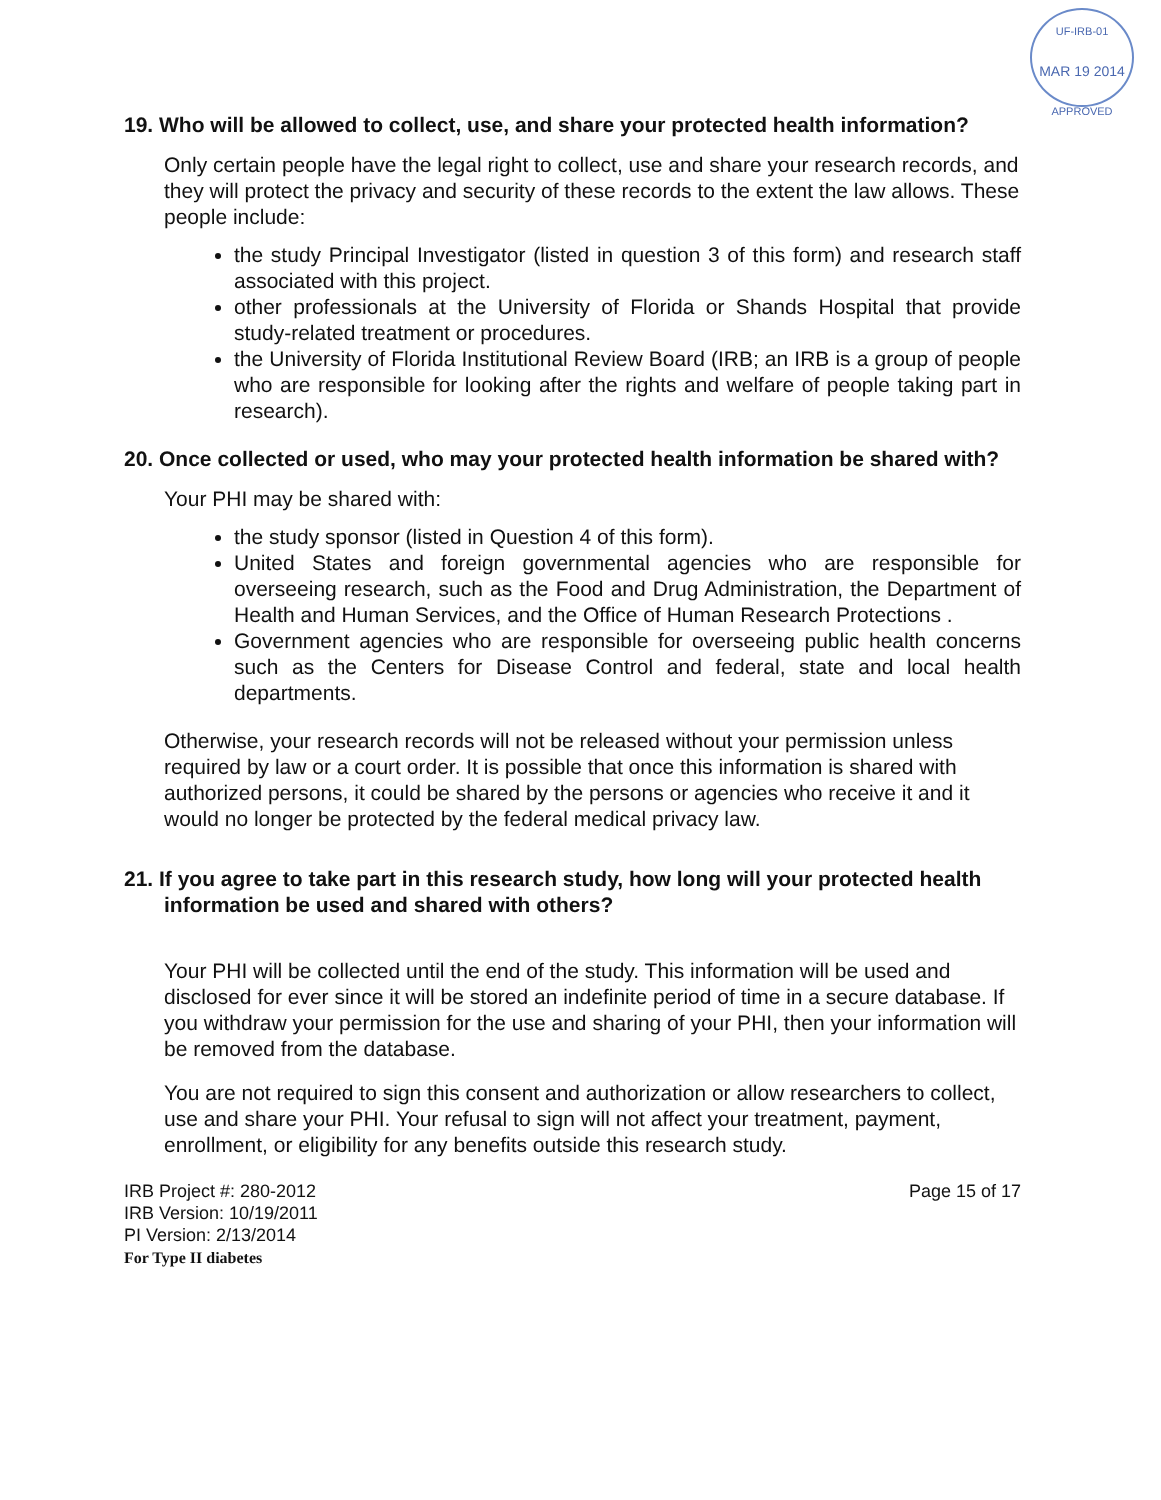UF-IRB-01
MAR 19 2014
APPROVED
19. Who will be allowed to collect, use, and share your protected health information?
Only certain people have the legal right to collect, use and share your research records, and they will protect the privacy and security of these records to the extent the law allows. These people include:
the study Principal Investigator (listed in question 3 of this form) and research staff associated with this project.
other professionals at the University of Florida or Shands Hospital that provide study-related treatment or procedures.
the University of Florida Institutional Review Board (IRB; an IRB is a group of people who are responsible for looking after the rights and welfare of people taking part in research).
20. Once collected or used, who may your protected health information be shared with?
Your PHI may be shared with:
the study sponsor (listed in Question 4 of this form).
United States and foreign governmental agencies who are responsible for overseeing research, such as the Food and Drug Administration, the Department of Health and Human Services, and the Office of Human Research Protections .
Government agencies who are responsible for overseeing public health concerns such as the Centers for Disease Control and federal, state and local health departments.
Otherwise, your research records will not be released without your permission unless required by law or a court order. It is possible that once this information is shared with authorized persons, it could be shared by the persons or agencies who receive it and it would no longer be protected by the federal medical privacy law.
21. If you agree to take part in this research study, how long will your protected health information be used and shared with others?
Your PHI will be collected until the end of the study. This information will be used and disclosed for ever since it will be stored an indefinite period of time in a secure database. If you withdraw your permission for the use and sharing of your PHI, then your information will be removed from the database.
You are not required to sign this consent and authorization or allow researchers to collect, use and share your PHI. Your refusal to sign will not affect your treatment, payment, enrollment, or eligibility for any benefits outside this research study.
IRB Project #: 280-2012
IRB Version: 10/19/2011
PI Version: 2/13/2014
For Type II diabetes
Page 15 of 17